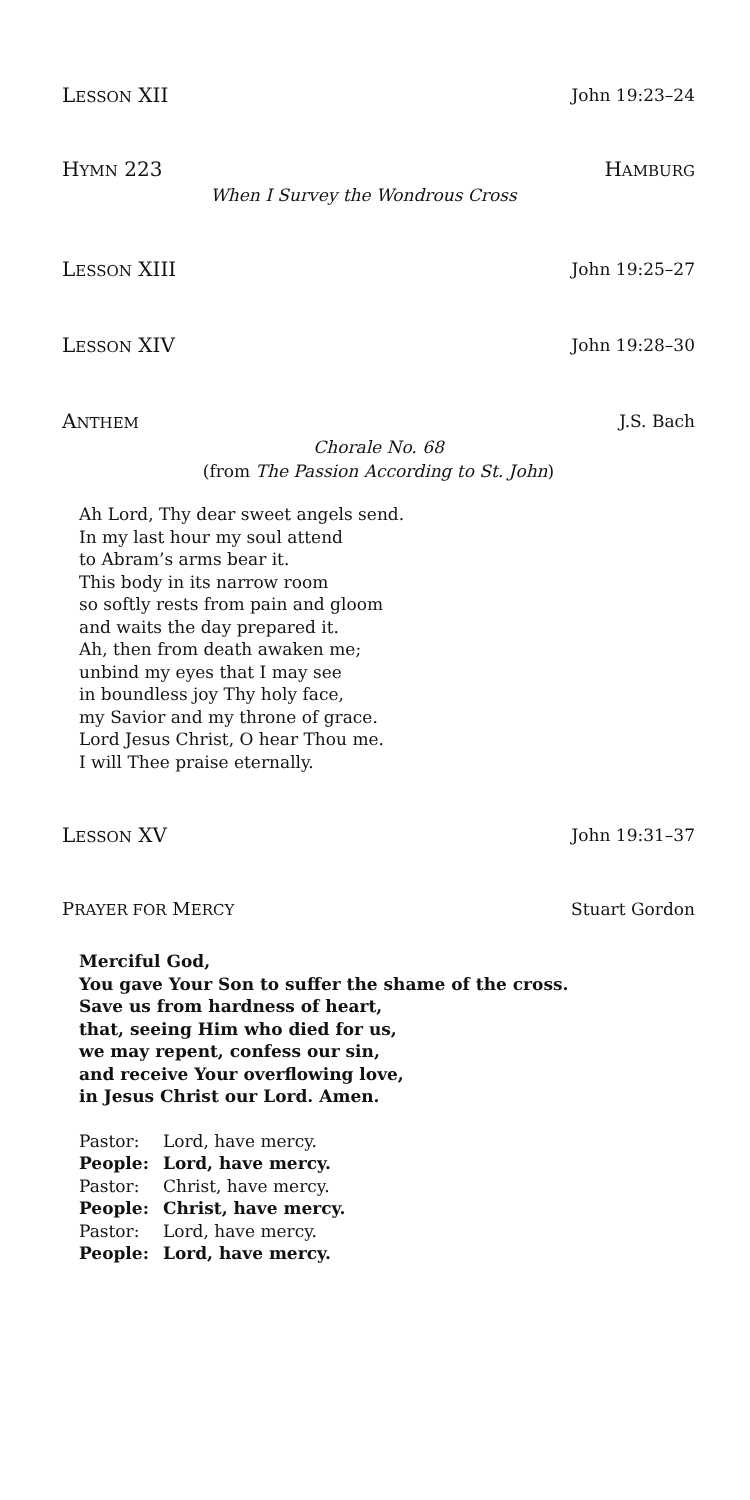LESSON XII John 19:23–24
HYMN 223 HAMBURG
When I Survey the Wondrous Cross
LESSON XIII John 19:25–27
LESSON XIV John 19:28–30
ANTHEM J.S. Bach
Chorale No. 68
(from The Passion According to St. John)
Ah Lord, Thy dear sweet angels send.
In my last hour my soul attend
to Abram’s arms bear it.
This body in its narrow room
so softly rests from pain and gloom
and waits the day prepared it.
Ah, then from death awaken me;
unbind my eyes that I may see
in boundless joy Thy holy face,
my Savior and my throne of grace.
Lord Jesus Christ, O hear Thou me.
I will Thee praise eternally.
LESSON XV John 19:31–37
PRAYER FOR MERCY Stuart Gordon
Merciful God,
You gave Your Son to suffer the shame of the cross.
Save us from hardness of heart,
that, seeing Him who died for us,
we may repent, confess our sin,
and receive Your overflowing love,
in Jesus Christ our Lord. Amen.
| Pastor: | Lord, have mercy. |
| People: | Lord, have mercy. |
| Pastor: | Christ, have mercy. |
| People: | Christ, have mercy. |
| Pastor: | Lord, have mercy. |
| People: | Lord, have mercy. |